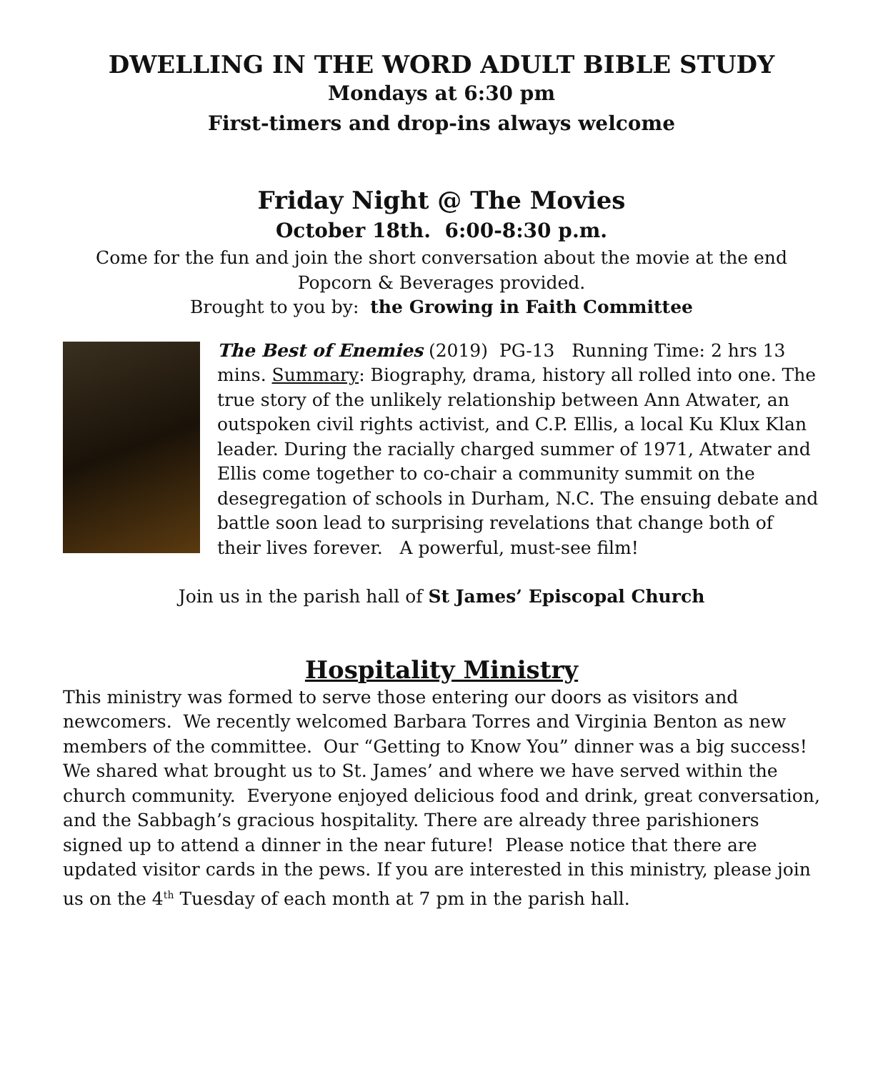DWELLING IN THE WORD ADULT BIBLE STUDY
Mondays at 6:30 pm
First-timers and drop-ins always welcome
Friday Night @ The Movies
October 18th. 6:00-8:30 p.m.
Come for the fun and join the short conversation about the movie at the end
Popcorn & Beverages provided.
Brought to you by: the Growing in Faith Committee
The Best of Enemies (2019) PG-13 Running Time: 2 hrs 13 mins. Summary: Biography, drama, history all rolled into one. The true story of the unlikely relationship between Ann Atwater, an outspoken civil rights activist, and C.P. Ellis, a local Ku Klux Klan leader. During the racially charged summer of 1971, Atwater and Ellis come together to co-chair a community summit on the desegregation of schools in Durham, N.C. The ensuing debate and battle soon lead to surprising revelations that change both of their lives forever. A powerful, must-see film!
Join us in the parish hall of St James’ Episcopal Church
Hospitality Ministry
This ministry was formed to serve those entering our doors as visitors and newcomers. We recently welcomed Barbara Torres and Virginia Benton as new members of the committee. Our “Getting to Know You” dinner was a big success! We shared what brought us to St. James’ and where we have served within the church community. Everyone enjoyed delicious food and drink, great conversation, and the Sabbagh’s gracious hospitality. There are already three parishioners signed up to attend a dinner in the near future! Please notice that there are updated visitor cards in the pews. If you are interested in this ministry, please join us on the 4<sup>th</sup> Tuesday of each month at 7 pm in the parish hall.